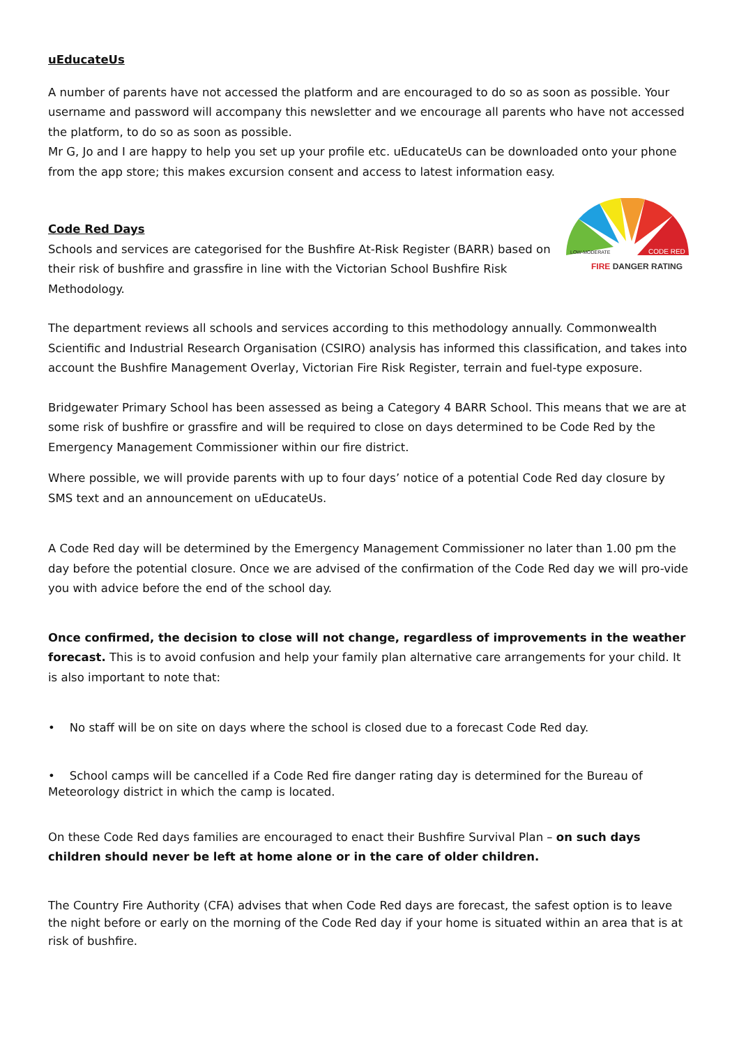uEducateUs
A number of parents have not accessed the platform and are encouraged to do so as soon as possible. Your username and password will accompany this newsletter and we encourage all parents who have not accessed the platform, to do so as soon as possible.
Mr G, Jo and I are happy to help you set up your profile etc. uEducateUs can be downloaded onto your phone from the app store; this makes excursion consent and access to latest information easy.
Code Red Days
CODE RED
LOW-MODERATE
FIRE DANGER RATING
Schools and services are categorised for the Bushfire At-Risk Register (BARR) based on their risk of bushfire and grassfire in line with the Victorian School Bushfire Risk Methodology.
The department reviews all schools and services according to this methodology annually. Commonwealth Scientific and Industrial Research Organisation (CSIRO) analysis has informed this classification, and takes into account the Bushfire Management Overlay, Victorian Fire Risk Register, terrain and fuel-type exposure.
Bridgewater Primary School has been assessed as being a Category 4 BARR School. This means that we are at some risk of bushfire or grassfire and will be required to close on days determined to be Code Red by the Emergency Management Commissioner within our fire district.
Where possible, we will provide parents with up to four days’ notice of a potential Code Red day closure by SMS text and an announcement on uEducateUs.
A Code Red day will be determined by the Emergency Management Commissioner no later than 1.00 pm the day before the potential closure. Once we are advised of the confirmation of the Code Red day we will pro-vide you with advice before the end of the school day.
Once confirmed, the decision to close will not change, regardless of improvements in the weather forecast. This is to avoid confusion and help your family plan alternative care arrangements for your child. It is also important to note that:
• No staff will be on site on days where the school is closed due to a forecast Code Red day.
• School camps will be cancelled if a Code Red fire danger rating day is determined for the Bureau of Meteorology district in which the camp is located.
On these Code Red days families are encouraged to enact their Bushfire Survival Plan – on such days children should never be left at home alone or in the care of older children.
The Country Fire Authority (CFA) advises that when Code Red days are forecast, the safest option is to leave the night before or early on the morning of the Code Red day if your home is situated within an area that is at risk of bushfire.